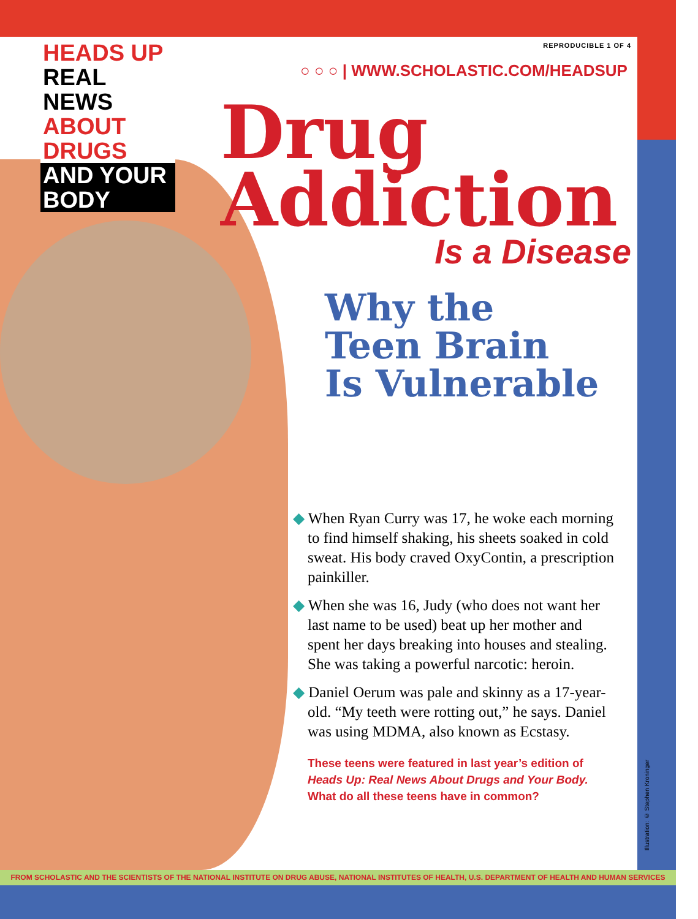HEADS UP
REAL NEWS
ABOUT DRUGS
AND YOUR BODY
REPRODUCIBLE 1 OF 4
○ ○ ○ | WWW.SCHOLASTIC.COM/HEADSUP
Drug
Addiction
Is a Disease
Why the
Teen Brain
Is Vulnerable
◆ When Ryan Curry was 17, he woke each morning to find himself shaking, his sheets soaked in cold sweat. His body craved OxyContin, a prescription painkiller.
◆ When she was 16, Judy (who does not want her last name to be used) beat up her mother and spent her days breaking into houses and stealing. She was taking a powerful narcotic: heroin.
◆ Daniel Oerum was pale and skinny as a 17-year-old. “My teeth were rotting out,” he says. Daniel was using MDMA, also known as Ecstasy.
These teens were featured in last year’s edition of Heads Up: Real News About Drugs and Your Body. What do all these teens have in common?
Illustration: © Stephen Kroninger
FROM SCHOLASTIC AND THE SCIENTISTS OF THE NATIONAL INSTITUTE ON DRUG ABUSE, NATIONAL INSTITUTES OF HEALTH, U.S. DEPARTMENT OF HEALTH AND HUMAN SERVICES